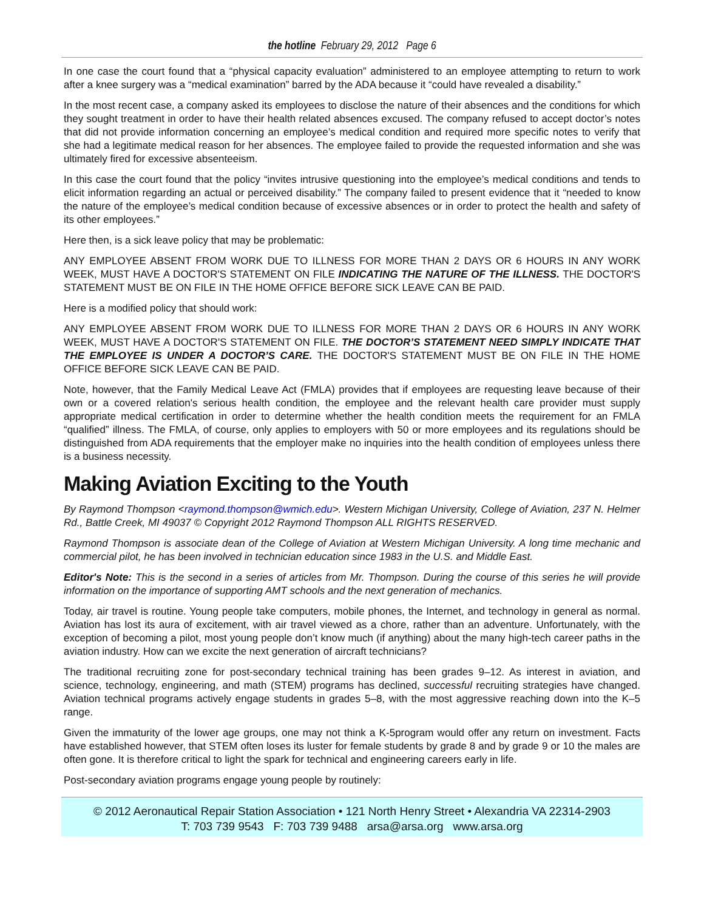the hotline February 29, 2012 Page 6
In one case the court found that a “physical capacity evaluation” administered to an employee attempting to return to work after a knee surgery was a “medical examination” barred by the ADA because it “could have revealed a disability.”
In the most recent case, a company asked its employees to disclose the nature of their absences and the conditions for which they sought treatment in order to have their health related absences excused. The company refused to accept doctor’s notes that did not provide information concerning an employee’s medical condition and required more specific notes to verify that she had a legitimate medical reason for her absences. The employee failed to provide the requested information and she was ultimately fired for excessive absenteeism.
In this case the court found that the policy “invites intrusive questioning into the employee’s medical conditions and tends to elicit information regarding an actual or perceived disability.” The company failed to present evidence that it “needed to know the nature of the employee’s medical condition because of excessive absences or in order to protect the health and safety of its other employees.”
Here then, is a sick leave policy that may be problematic:
ANY EMPLOYEE ABSENT FROM WORK DUE TO ILLNESS FOR MORE THAN 2 DAYS OR 6 HOURS IN ANY WORK WEEK, MUST HAVE A DOCTOR'S STATEMENT ON FILE INDICATING THE NATURE OF THE ILLNESS. THE DOCTOR'S STATEMENT MUST BE ON FILE IN THE HOME OFFICE BEFORE SICK LEAVE CAN BE PAID.
Here is a modified policy that should work:
ANY EMPLOYEE ABSENT FROM WORK DUE TO ILLNESS FOR MORE THAN 2 DAYS OR 6 HOURS IN ANY WORK WEEK, MUST HAVE A DOCTOR'S STATEMENT ON FILE. THE DOCTOR’S STATEMENT NEED SIMPLY INDICATE THAT THE EMPLOYEE IS UNDER A DOCTOR’S CARE. THE DOCTOR'S STATEMENT MUST BE ON FILE IN THE HOME OFFICE BEFORE SICK LEAVE CAN BE PAID.
Note, however, that the Family Medical Leave Act (FMLA) provides that if employees are requesting leave because of their own or a covered relation's serious health condition, the employee and the relevant health care provider must supply appropriate medical certification in order to determine whether the health condition meets the requirement for an FMLA “qualified” illness. The FMLA, of course, only applies to employers with 50 or more employees and its regulations should be distinguished from ADA requirements that the employer make no inquiries into the health condition of employees unless there is a business necessity.
Making Aviation Exciting to the Youth
By Raymond Thompson <raymond.thompson@wmich.edu>. Western Michigan University, College of Aviation, 237 N. Helmer Rd., Battle Creek, MI 49037 © Copyright 2012 Raymond Thompson ALL RIGHTS RESERVED.
Raymond Thompson is associate dean of the College of Aviation at Western Michigan University. A long time mechanic and commercial pilot, he has been involved in technician education since 1983 in the U.S. and Middle East.
Editor's Note: This is the second in a series of articles from Mr. Thompson. During the course of this series he will provide information on the importance of supporting AMT schools and the next generation of mechanics.
Today, air travel is routine. Young people take computers, mobile phones, the Internet, and technology in general as normal. Aviation has lost its aura of excitement, with air travel viewed as a chore, rather than an adventure. Unfortunately, with the exception of becoming a pilot, most young people don’t know much (if anything) about the many high-tech career paths in the aviation industry. How can we excite the next generation of aircraft technicians?
The traditional recruiting zone for post-secondary technical training has been grades 9–12. As interest in aviation, and science, technology, engineering, and math (STEM) programs has declined, successful recruiting strategies have changed. Aviation technical programs actively engage students in grades 5–8, with the most aggressive reaching down into the K–5 range.
Given the immaturity of the lower age groups, one may not think a K-5program would offer any return on investment. Facts have established however, that STEM often loses its luster for female students by grade 8 and by grade 9 or 10 the males are often gone. It is therefore critical to light the spark for technical and engineering careers early in life.
Post-secondary aviation programs engage young people by routinely:
© 2012 Aeronautical Repair Station Association • 121 North Henry Street • Alexandria VA 22314-2903
T: 703 739 9543 F: 703 739 9488 arsa@arsa.org www.arsa.org